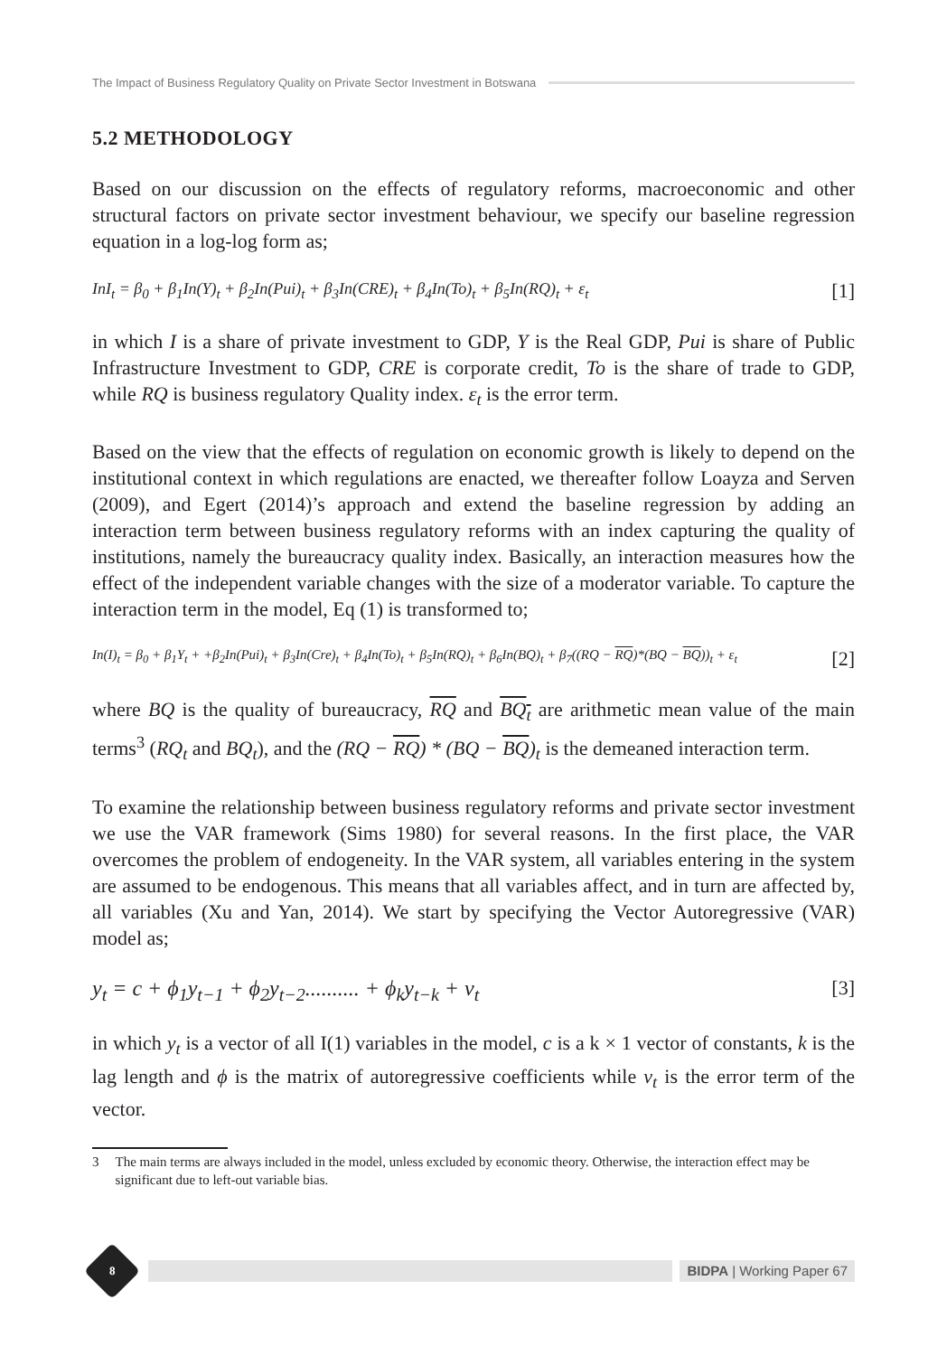The Impact of Business Regulatory Quality on Private Sector Investment in Botswana
5.2 METHODOLOGY
Based on our discussion on the effects of regulatory reforms, macroeconomic and other structural factors on private sector investment behaviour, we specify our baseline regression equation in a log-log form as;
InI<sub>t</sub> = β<sub>0</sub> + β<sub>1</sub>In(Y)<sub>t</sub> + β<sub>2</sub>In(Pui)<sub>t</sub> + β<sub>3</sub>In(CRE)<sub>t</sub> + β<sub>4</sub>In(To)<sub>t</sub> + β<sub>5</sub>In(RQ)<sub>t</sub> + ε<sub>t</sub> [1]
in which I is a share of private investment to GDP, Y is the Real GDP, Pui is share of Public Infrastructure Investment to GDP, CRE is corporate credit, To is the share of trade to GDP, while RQ is business regulatory Quality index. ε<sub>t</sub> is the error term.
Based on the view that the effects of regulation on economic growth is likely to depend on the institutional context in which regulations are enacted, we thereafter follow Loayza and Serven (2009), and Egert (2014)’s approach and extend the baseline regression by adding an interaction term between business regulatory reforms with an index capturing the quality of institutions, namely the bureaucracy quality index. Basically, an interaction measures how the effect of the independent variable changes with the size of a moderator variable. To capture the interaction term in the model, Eq (1) is transformed to;
In(I)<sub>t</sub> = β<sub>0</sub> + β<sub>1</sub>Y<sub>t</sub> + +β<sub>2</sub>In(Pui)<sub>t</sub> + β<sub>3</sub>In(Cre)<sub>t</sub> + β<sub>4</sub>In(To)<sub>t</sub> + β<sub>5</sub>In(RQ)<sub>t</sub> + β<sub>6</sub>In(BQ)<sub>t</sub> + β<sub>7</sub>((RQ − RQ)*(BQ − BQ))<sub>t</sub> + ε<sub>t</sub> [2]
where BQ is the quality of bureaucracy, RQ and BQ<sub>t</sub> are arithmetic mean value of the main terms<sup>3</sup> (RQ<sub>t</sub> and BQ<sub>t</sub>), and the (RQ − RQ) * (BQ − BQ)<sub>t</sub> is the demeaned interaction term.
To examine the relationship between business regulatory reforms and private sector investment we use the VAR framework (Sims 1980) for several reasons. In the first place, the VAR overcomes the problem of endogeneity. In the VAR system, all variables entering in the system are assumed to be endogenous. This means that all variables affect, and in turn are affected by, all variables (Xu and Yan, 2014). We start by specifying the Vector Autoregressive (VAR) model as;
y<sub>t</sub> = c + ϕ<sub>1</sub>y<sub>t−1</sub> + ϕ<sub>2</sub>y<sub>t−2</sub>.......... + ϕ<sub>k</sub>y<sub>t−k</sub> + v<sub>t</sub> [3]
in which y<sub>t</sub> is a vector of all I(1) variables in the model, c is a k × 1 vector of constants, k is the lag length and ϕ is the matrix of autoregressive coefficients while v<sub>t</sub> is the error term of the vector.
3 The main terms are always included in the model, unless excluded by economic theory. Otherwise, the interaction effect may be significant due to left-out variable bias.
8
BIDPA | Working Paper 67